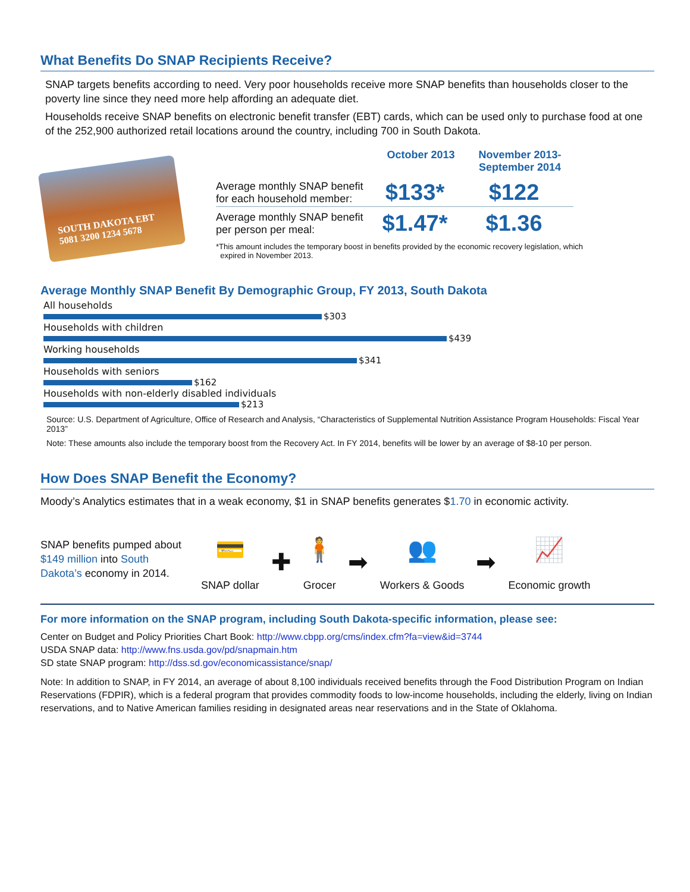What Benefits Do SNAP Recipients Receive?
SNAP targets benefits according to need. Very poor households receive more SNAP benefits than households closer to the poverty line since they need more help affording an adequate diet.
Households receive SNAP benefits on electronic benefit transfer (EBT) cards, which can be used only to purchase food at one of the 252,900 authorized retail locations around the country, including 700 in South Dakota.
SOUTH DAKOTA EBT
5081 3200 1234 5678
| | October 2013 | November 2013- September 2014 |
| --- | --- | --- |
| Average monthly SNAP benefit for each household member: | $133* | $122 |
| Average monthly SNAP benefit per person per meal: | $1.47* | $1.36 |
*This amount includes the temporary boost in benefits provided by the economic recovery legislation, which
expired in November 2013.
Average Monthly SNAP Benefit By Demographic Group, FY 2013, South Dakota
All households
$303
Households with children
$439
Working households
$341
Households with seniors
$162
Households with non-elderly disabled individuals
$213
Source: U.S. Department of Agriculture, Office of Research and Analysis, “Characteristics of Supplemental Nutrition Assistance Program Households: Fiscal Year 2013”
Note: These amounts also include the temporary boost from the Recovery Act. In FY 2014, benefits will be lower by an average of $8-10 per person.
How Does SNAP Benefit the Economy?
Moody’s Analytics estimates that in a weak economy, $1 in SNAP benefits generates $1.70 in economic activity.
SNAP benefits pumped about $149 million into South Dakota’s economy in 2014.
💳
SNAP dollar
✚
🧍
Grocer
➡
👥
Workers & Goods
➡
📈
Economic growth
For more information on the SNAP program, including South Dakota-specific information, please see:
Center on Budget and Policy Priorities Chart Book: http://www.cbpp.org/cms/index.cfm?fa=view&id=3744
USDA SNAP data: http://www.fns.usda.gov/pd/snapmain.htm
SD state SNAP program: http://dss.sd.gov/economicassistance/snap/
Note: In addition to SNAP, in FY 2014, an average of about 8,100 individuals received benefits through the Food Distribution Program on Indian Reservations (FDPIR), which is a federal program that provides commodity foods to low-income households, including the elderly, living on Indian reservations, and to Native American families residing in designated areas near reservations and in the State of Oklahoma.